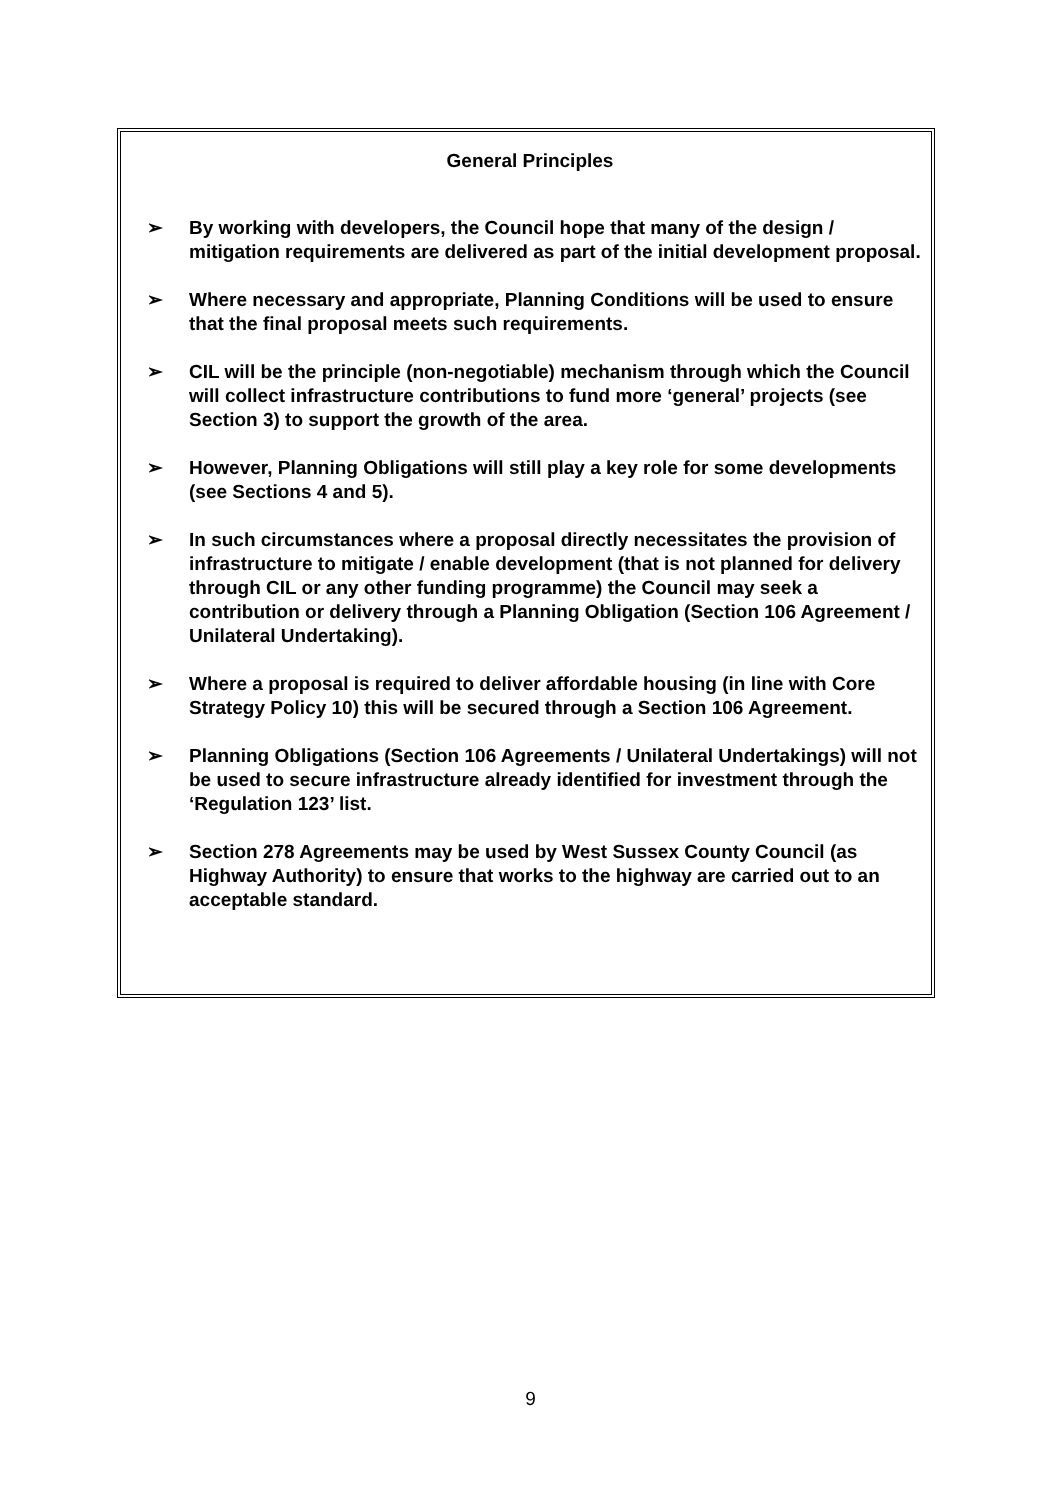General Principles
➢ By working with developers, the Council hope that many of the design / mitigation requirements are delivered as part of the initial development proposal.
➢ Where necessary and appropriate, Planning Conditions will be used to ensure that the final proposal meets such requirements.
➢ CIL will be the principle (non-negotiable) mechanism through which the Council will collect infrastructure contributions to fund more ‘general’ projects (see Section 3) to support the growth of the area.
➢ However, Planning Obligations will still play a key role for some developments (see Sections 4 and 5).
➢ In such circumstances where a proposal directly necessitates the provision of infrastructure to mitigate / enable development (that is not planned for delivery through CIL or any other funding programme) the Council may seek a contribution or delivery through a Planning Obligation (Section 106 Agreement / Unilateral Undertaking).
➢ Where a proposal is required to deliver affordable housing (in line with Core Strategy Policy 10) this will be secured through a Section 106 Agreement.
➢ Planning Obligations (Section 106 Agreements / Unilateral Undertakings) will not be used to secure infrastructure already identified for investment through the ‘Regulation 123’ list.
➢ Section 278 Agreements may be used by West Sussex County Council (as Highway Authority) to ensure that works to the highway are carried out to an acceptable standard.
9